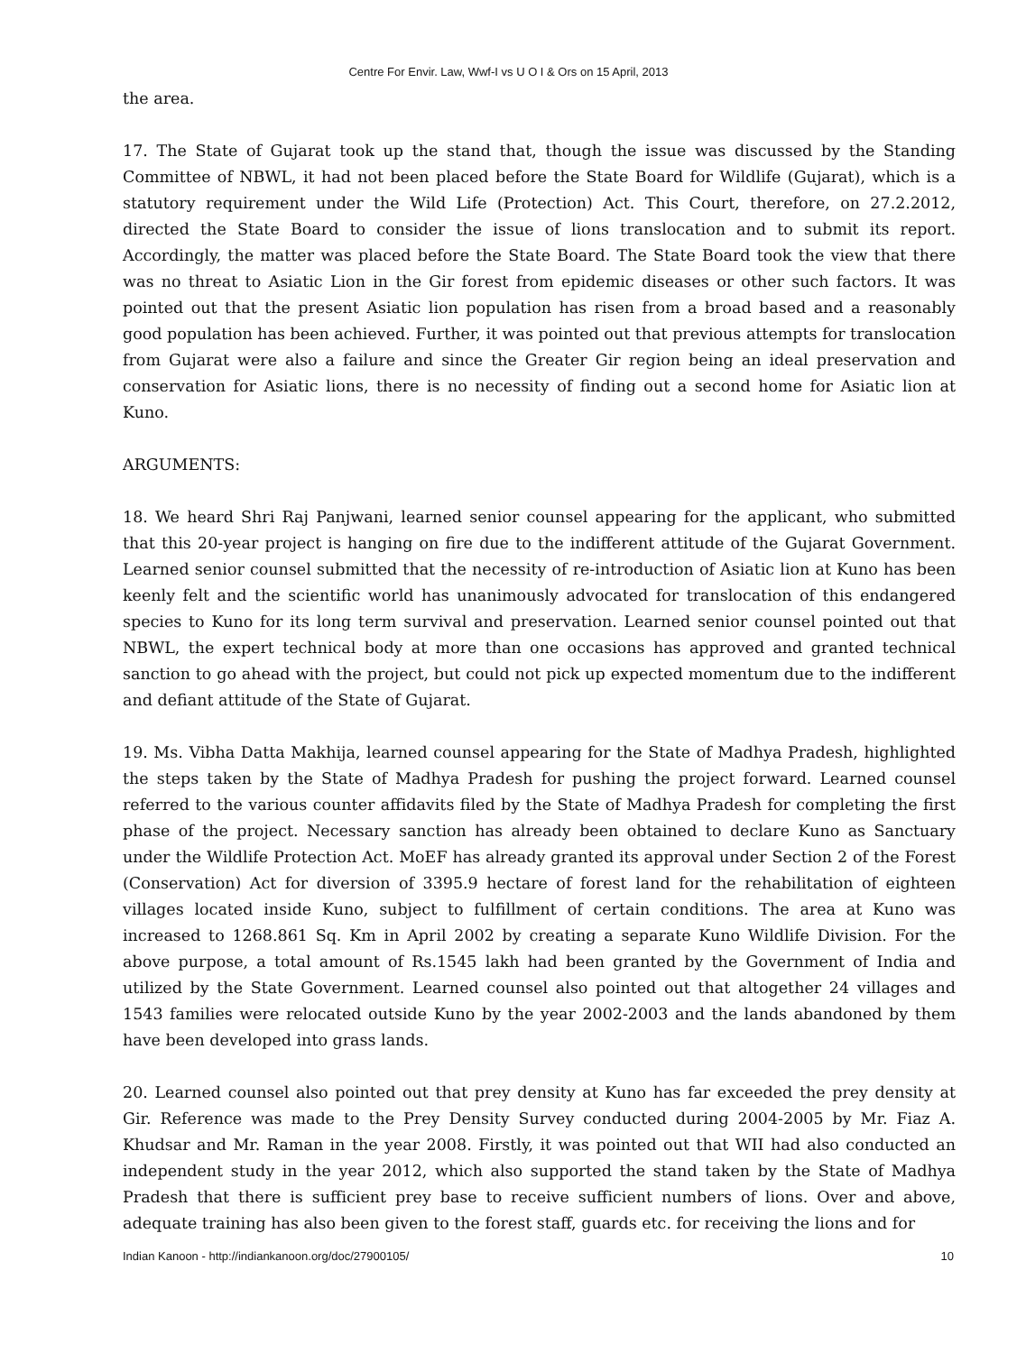Centre For Envir. Law, Wwf-I vs U O I & Ors on 15 April, 2013
the area.
17. The State of Gujarat took up the stand that, though the issue was discussed by the Standing Committee of NBWL, it had not been placed before the State Board for Wildlife (Gujarat), which is a statutory requirement under the Wild Life (Protection) Act. This Court, therefore, on 27.2.2012, directed the State Board to consider the issue of lions translocation and to submit its report. Accordingly, the matter was placed before the State Board. The State Board took the view that there was no threat to Asiatic Lion in the Gir forest from epidemic diseases or other such factors. It was pointed out that the present Asiatic lion population has risen from a broad based and a reasonably good population has been achieved. Further, it was pointed out that previous attempts for translocation from Gujarat were also a failure and since the Greater Gir region being an ideal preservation and conservation for Asiatic lions, there is no necessity of finding out a second home for Asiatic lion at Kuno.
ARGUMENTS:
18. We heard Shri Raj Panjwani, learned senior counsel appearing for the applicant, who submitted that this 20-year project is hanging on fire due to the indifferent attitude of the Gujarat Government. Learned senior counsel submitted that the necessity of re-introduction of Asiatic lion at Kuno has been keenly felt and the scientific world has unanimously advocated for translocation of this endangered species to Kuno for its long term survival and preservation. Learned senior counsel pointed out that NBWL, the expert technical body at more than one occasions has approved and granted technical sanction to go ahead with the project, but could not pick up expected momentum due to the indifferent and defiant attitude of the State of Gujarat.
19. Ms. Vibha Datta Makhija, learned counsel appearing for the State of Madhya Pradesh, highlighted the steps taken by the State of Madhya Pradesh for pushing the project forward. Learned counsel referred to the various counter affidavits filed by the State of Madhya Pradesh for completing the first phase of the project. Necessary sanction has already been obtained to declare Kuno as Sanctuary under the Wildlife Protection Act. MoEF has already granted its approval under Section 2 of the Forest (Conservation) Act for diversion of 3395.9 hectare of forest land for the rehabilitation of eighteen villages located inside Kuno, subject to fulfillment of certain conditions. The area at Kuno was increased to 1268.861 Sq. Km in April 2002 by creating a separate Kuno Wildlife Division. For the above purpose, a total amount of Rs.1545 lakh had been granted by the Government of India and utilized by the State Government. Learned counsel also pointed out that altogether 24 villages and 1543 families were relocated outside Kuno by the year 2002-2003 and the lands abandoned by them have been developed into grass lands.
20. Learned counsel also pointed out that prey density at Kuno has far exceeded the prey density at Gir. Reference was made to the Prey Density Survey conducted during 2004-2005 by Mr. Fiaz A. Khudsar and Mr. Raman in the year 2008. Firstly, it was pointed out that WII had also conducted an independent study in the year 2012, which also supported the stand taken by the State of Madhya Pradesh that there is sufficient prey base to receive sufficient numbers of lions. Over and above, adequate training has also been given to the forest staff, guards etc. for receiving the lions and for
Indian Kanoon - http://indiankanoon.org/doc/27900105/ 10